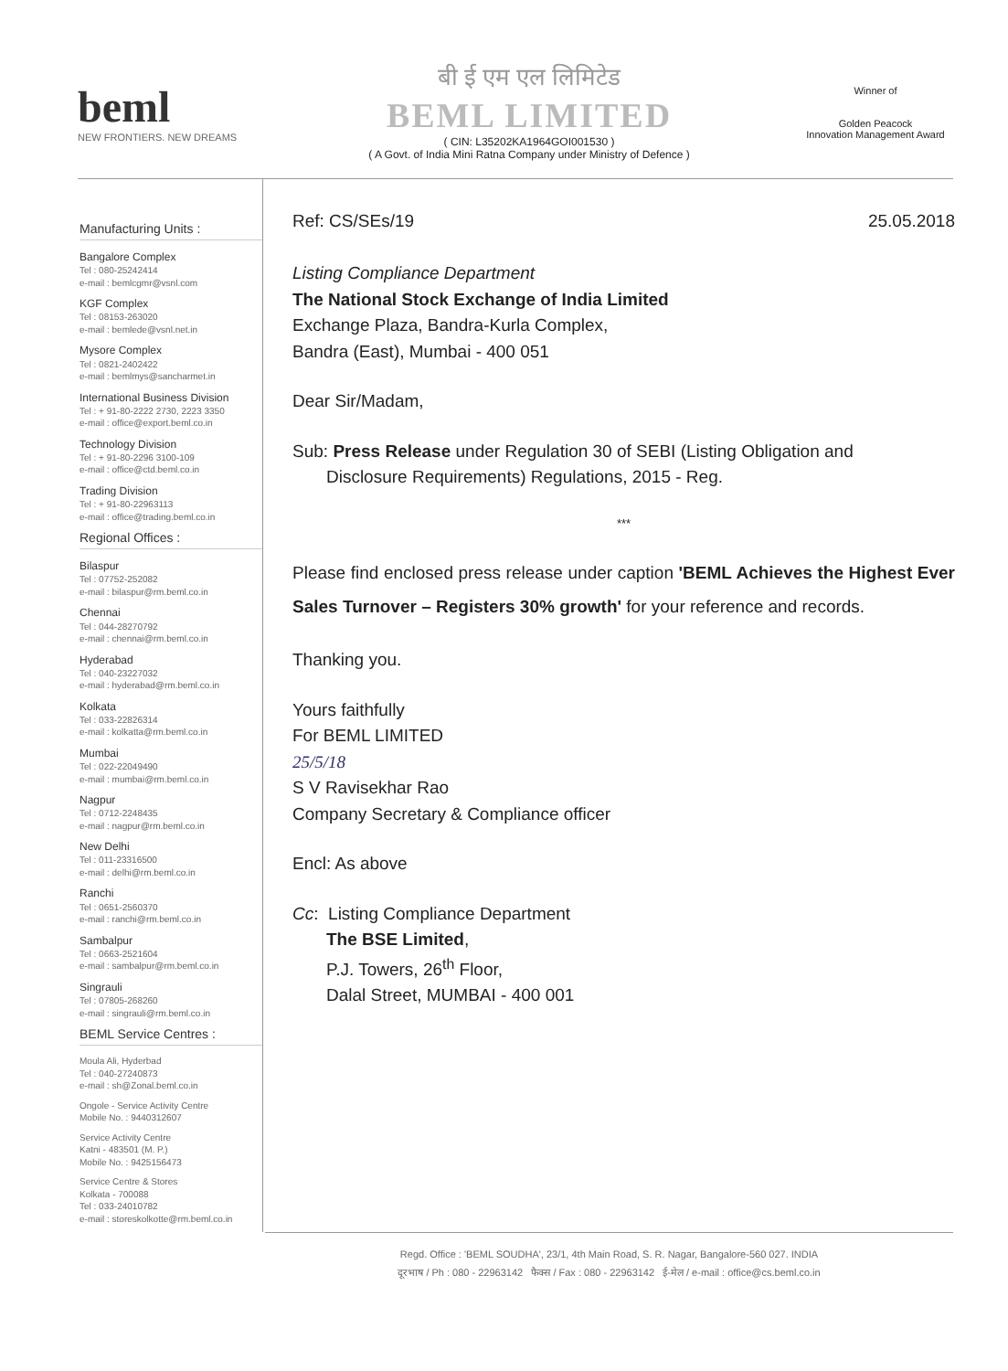beml
NEW FRONTIERS. NEW DREAMS
बी ई एम एल लिमिटेड
BEML LIMITED
( CIN: L35202KA1964GOI001530 )
( A Govt. of India Mini Ratna Company under Ministry of Defence )
Winner of
Golden Peacock
Innovation Management Award
Manufacturing Units :
Bangalore Complex
Tel : 080-25242414
e-mail : bemlcgmr@vsnl.com
KGF Complex
Tel : 08153-263020
e-mail : bemlede@vsnl.net.in
Mysore Complex
Tel : 0821-2402422
e-mail : bemlmys@sancharmet.in
International Business Division
Tel : + 91-80-2222 2730, 2223 3350
e-mail : office@export.beml.co.in
Technology Division
Tel : + 91-80-2296 3100-109
e-mail : office@ctd.beml.co.in
Trading Division
Tel : + 91-80-22963113
e-mail : office@trading.beml.co.in
Regional Offices :
Bilaspur
Tel : 07752-252082
e-mail : bilaspur@rm.beml.co.in
Chennai
Tel : 044-28270792
e-mail : chennai@rm.beml.co.in
Hyderabad
Tel : 040-23227032
e-mail : hyderabad@rm.beml.co.in
Kolkata
Tel : 033-22826314
e-mail : kolkatta@rm.beml.co.in
Mumbai
Tel : 022-22049490
e-mail : mumbai@rm.beml.co.in
Nagpur
Tel : 0712-2248435
e-mail : nagpur@rm.beml.co.in
New Delhi
Tel : 011-23316500
e-mail : delhi@rm.beml.co.in
Ranchi
Tel : 0651-2560370
e-mail : ranchi@rm.beml.co.in
Sambalpur
Tel : 0663-2521604
e-mail : sambalpur@rm.beml.co.in
Singrauli
Tel : 07805-268260
e-mail : singrauli@rm.beml.co.in
BEML Service Centres :
Moula Ali, Hyderbad
Tel : 040-27240873
e-mail : sh@Zonal.beml.co.in
Ongole - Service Activity Centre
Mobile No. : 9440312607
Service Activity Centre
Katni - 483501 (M. P.)
Mobile No. : 9425156473
Service Centre & Stores
Kolkata - 700088
Tel : 033-24010782
e-mail : storeskolkotte@rm.beml.co.in
Ref: CS/SEs/19 25.05.2018
Listing Compliance Department
The National Stock Exchange of India Limited
Exchange Plaza, Bandra-Kurla Complex,
Bandra (East), Mumbai - 400 051
Dear Sir/Madam,
Sub: Press Release under Regulation 30 of SEBI (Listing Obligation and
Disclosure Requirements) Regulations, 2015 - Reg.
***
Please find enclosed press release under caption 'BEML Achieves the Highest Ever Sales Turnover – Registers 30% growth' for your reference and records.
Thanking you.
Yours faithfully
For BEML LIMITED
25/5/18
S V Ravisekhar Rao
Company Secretary & Compliance officer
Encl: As above
Cc: Listing Compliance Department
The BSE Limited,
P.J. Towers, 26<sup>th</sup> Floor,
Dalal Street, MUMBAI - 400 001
Regd. Office : 'BEML SOUDHA', 23/1, 4th Main Road, S. R. Nagar, Bangalore-560 027. INDIA
दूरभाष / Ph : 080 - 22963142 फैक्स / Fax : 080 - 22963142 ई-मेल / e-mail : office@cs.beml.co.in